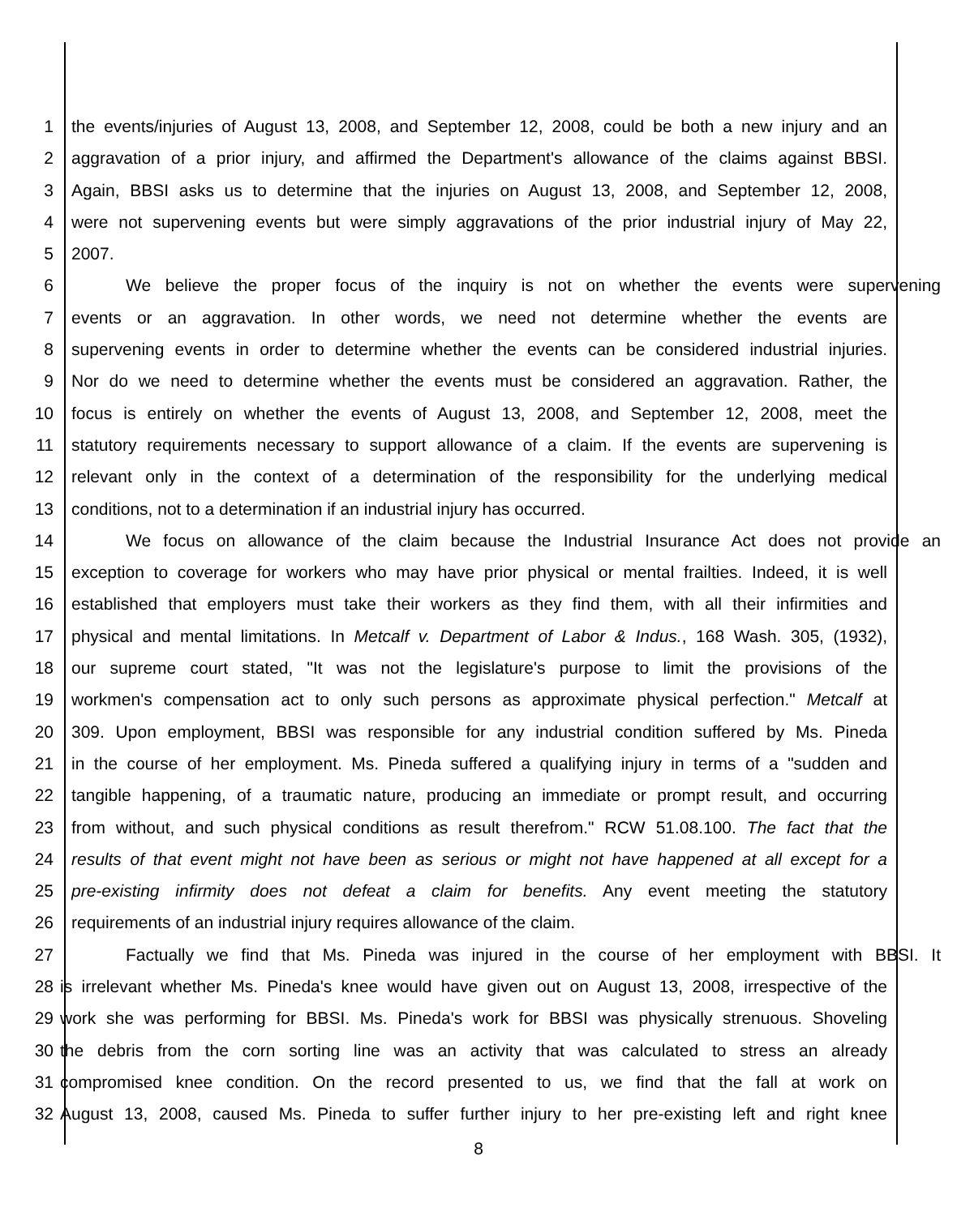1 the events/injuries of August 13, 2008, and September 12, 2008, could be both a new injury and an
2 aggravation of a prior injury, and affirmed the Department's allowance of the claims against BBSI.
3 Again, BBSI asks us to determine that the injuries on August 13, 2008, and September 12, 2008,
4 were not supervening events but were simply aggravations of the prior industrial injury of May 22,
5 2007.
6 We believe the proper focus of the inquiry is not on whether the events were supervening
7 events or an aggravation. In other words, we need not determine whether the events are
8 supervening events in order to determine whether the events can be considered industrial injuries.
9 Nor do we need to determine whether the events must be considered an aggravation. Rather, the
10 focus is entirely on whether the events of August 13, 2008, and September 12, 2008, meet the
11 statutory requirements necessary to support allowance of a claim. If the events are supervening is
12 relevant only in the context of a determination of the responsibility for the underlying medical
13 conditions, not to a determination if an industrial injury has occurred.
14 We focus on allowance of the claim because the Industrial Insurance Act does not provide an
15 exception to coverage for workers who may have prior physical or mental frailties. Indeed, it is well
16 established that employers must take their workers as they find them, with all their infirmities and
17 physical and mental limitations. In Metcalf v. Department of Labor & Indus., 168 Wash. 305, (1932),
18 our supreme court stated, "It was not the legislature's purpose to limit the provisions of the
19 workmen's compensation act to only such persons as approximate physical perfection." Metcalf at
20 309. Upon employment, BBSI was responsible for any industrial condition suffered by Ms. Pineda
21 in the course of her employment. Ms. Pineda suffered a qualifying injury in terms of a "sudden and
22 tangible happening, of a traumatic nature, producing an immediate or prompt result, and occurring
23 from without, and such physical conditions as result therefrom." RCW 51.08.100. The fact that the
24 results of that event might not have been as serious or might not have happened at all except for a
25 pre-existing infirmity does not defeat a claim for benefits. Any event meeting the statutory
26 requirements of an industrial injury requires allowance of the claim.
27 Factually we find that Ms. Pineda was injured in the course of her employment with BBSI. It
28 is irrelevant whether Ms. Pineda's knee would have given out on August 13, 2008, irrespective of the
29 work she was performing for BBSI. Ms. Pineda's work for BBSI was physically strenuous. Shoveling
30 the debris from the corn sorting line was an activity that was calculated to stress an already
31 compromised knee condition. On the record presented to us, we find that the fall at work on
32 August 13, 2008, caused Ms. Pineda to suffer further injury to her pre-existing left and right knee
8